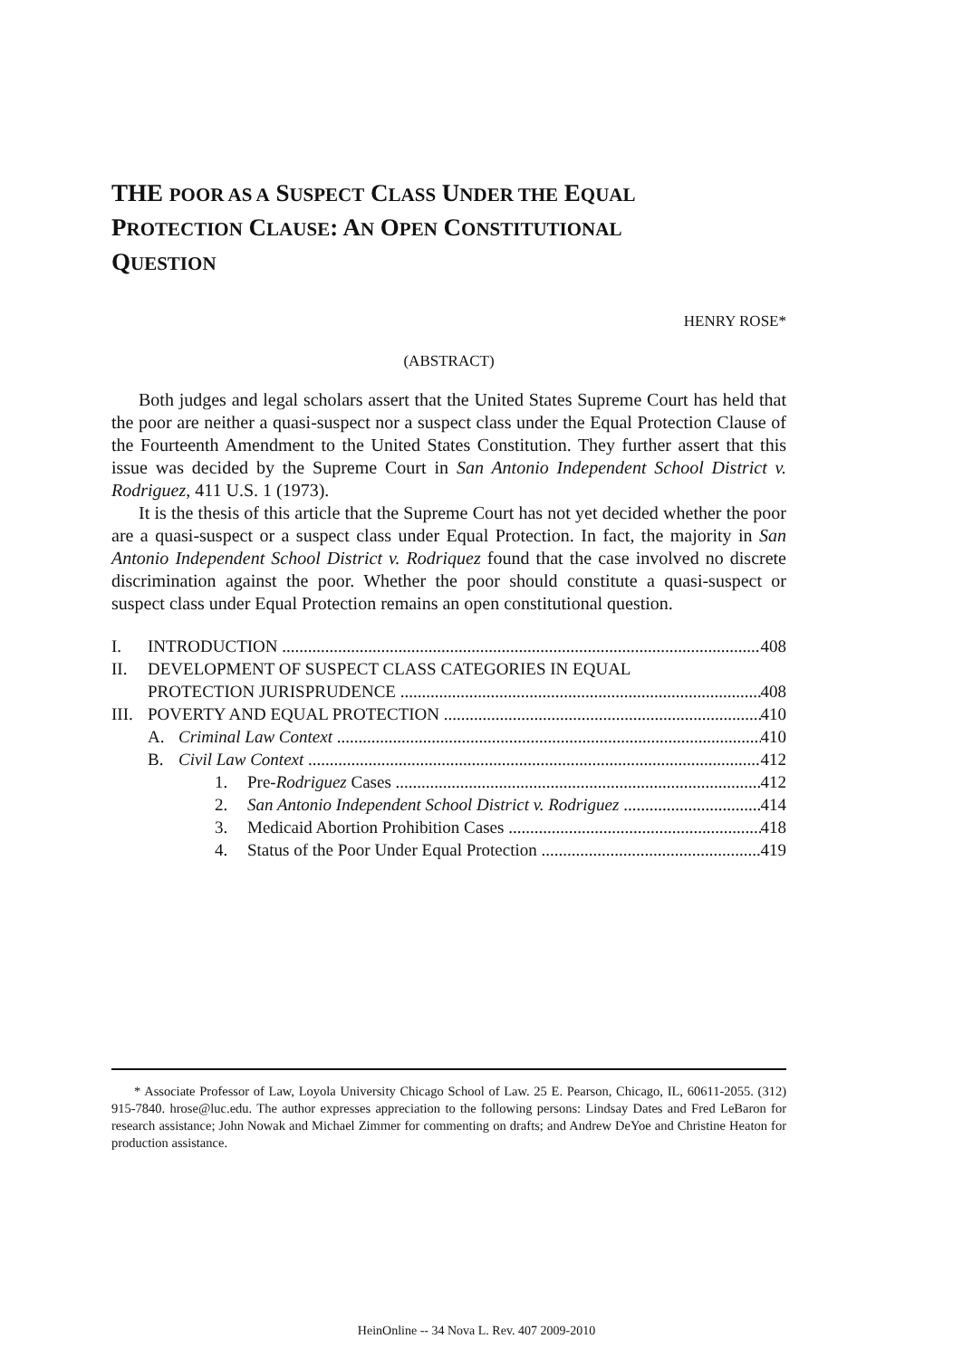THE POOR AS A SUSPECT CLASS UNDER THE EQUAL
PROTECTION CLAUSE: AN OPEN CONSTITUTIONAL
QUESTION
HENRY ROSE*
(ABSTRACT)
Both judges and legal scholars assert that the United States Supreme Court has held that the poor are neither a quasi-suspect nor a suspect class under the Equal Protection Clause of the Fourteenth Amendment to the United States Constitution. They further assert that this issue was decided by the Supreme Court in San Antonio Independent School District v. Rodriguez, 411 U.S. 1 (1973).
It is the thesis of this article that the Supreme Court has not yet decided whether the poor are a quasi-suspect or a suspect class under Equal Protection. In fact, the majority in San Antonio Independent School District v. Rodriquez found that the case involved no discrete discrimination against the poor. Whether the poor should constitute a quasi-suspect or suspect class under Equal Protection remains an open constitutional question.
I. INTRODUCTION 408
II. DEVELOPMENT OF SUSPECT CLASS CATEGORIES IN EQUAL
PROTECTION JURISPRUDENCE 408
III. POVERTY AND EQUAL PROTECTION 410
A. Criminal Law Context 410
B. Civil Law Context 412
1. Pre-Rodriguez Cases 412
2. San Antonio Independent School District v. Rodriguez 414
3. Medicaid Abortion Prohibition Cases 418
4. Status of the Poor Under Equal Protection 419
* Associate Professor of Law, Loyola University Chicago School of Law. 25 E. Pearson, Chicago, IL, 60611-2055. (312) 915-7840. hrose@luc.edu. The author expresses appreciation to the following persons: Lindsay Dates and Fred LeBaron for research assistance; John Nowak and Michael Zimmer for commenting on drafts; and Andrew DeYoe and Christine Heaton for production assistance.
HeinOnline -- 34 Nova L. Rev. 407 2009-2010